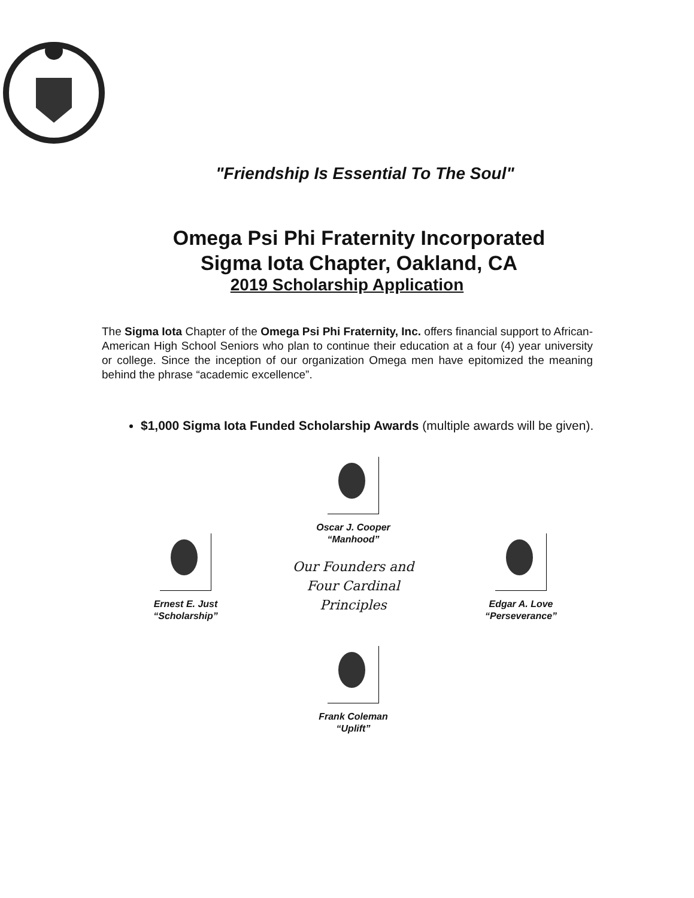"Friendship Is Essential To The Soul"
Omega Psi Phi Fraternity Incorporated
Sigma Iota Chapter, Oakland, CA
2019 Scholarship Application
The Sigma Iota Chapter of the Omega Psi Phi Fraternity, Inc. offers financial support to African-American High School Seniors who plan to continue their education at a four (4) year university or college. Since the inception of our organization Omega men have epitomized the meaning behind the phrase “academic excellence”.
$1,000 Sigma Iota Funded Scholarship Awards (multiple awards will be given).
Oscar J. Cooper
“Manhood”
Ernest E. Just
“Scholarship”
Our Founders and
Four Cardinal
Principles
Edgar A. Love
“Perseverance”
Frank Coleman
“Uplift”